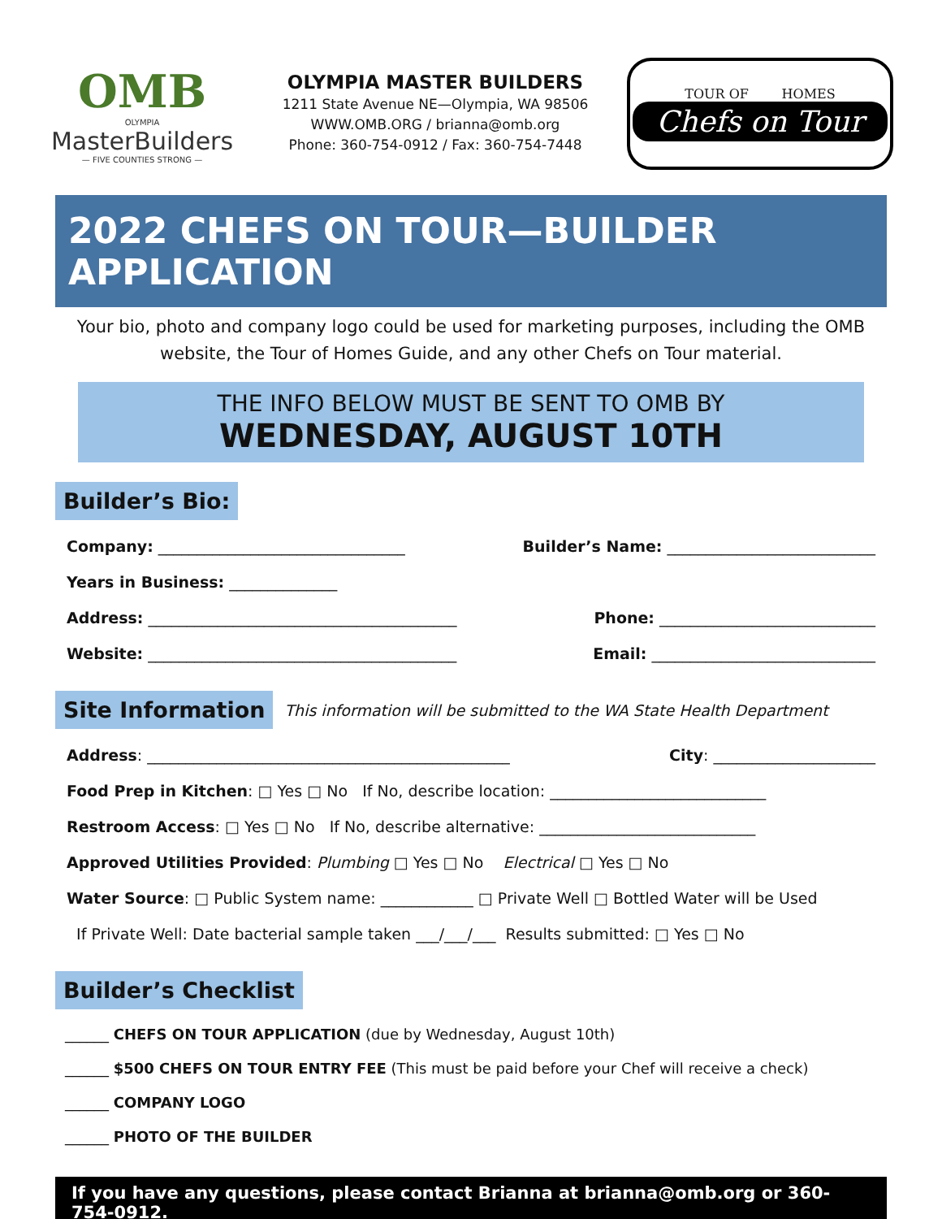OMB
OLYMPIA
MasterBuilders
— FIVE COUNTIES STRONG —
OLYMPIA MASTER BUILDERS
1211 State Avenue NE—Olympia, WA 98506
WWW.OMB.ORG / brianna@omb.org
Phone: 360-754-0912 / Fax: 360-754-7448
TOUR OF HOMES
Chefs on Tour
2022 CHEFS ON TOUR—BUILDER APPLICATION
Your bio, photo and company logo could be used for marketing purposes, including the OMB website, the Tour of Homes Guide, and any other Chefs on Tour material.
THE INFO BELOW MUST BE SENT TO OMB BY
WEDNESDAY, AUGUST 10TH
Builder’s Bio:
Company: ________________________________ Builder’s Name: ___________________________
Years in Business: ______________
Address: ________________________________________ Phone: ____________________________
Website: ________________________________________ Email: _____________________________
Site Information This information will be submitted to the WA State Health Department
Address: _______________________________________________ City: _____________________
Food Prep in Kitchen: □ Yes □ No If No, describe location: ____________________________
Restroom Access: □ Yes □ No If No, describe alternative: ____________________________
Approved Utilities Provided: Plumbing □ Yes □ No Electrical □ Yes □ No
Water Source: □ Public System name: ____________ □ Private Well □ Bottled Water will be Used
If Private Well: Date bacterial sample taken ___/___/___ Results submitted: □ Yes □ No
Builder’s Checklist
______ CHEFS ON TOUR APPLICATION (due by Wednesday, August 10th)
______ $500 CHEFS ON TOUR ENTRY FEE (This must be paid before your Chef will receive a check)
______ COMPANY LOGO
______ PHOTO OF THE BUILDER
If you have any questions, please contact Brianna at brianna@omb.org or 360-754-0912.